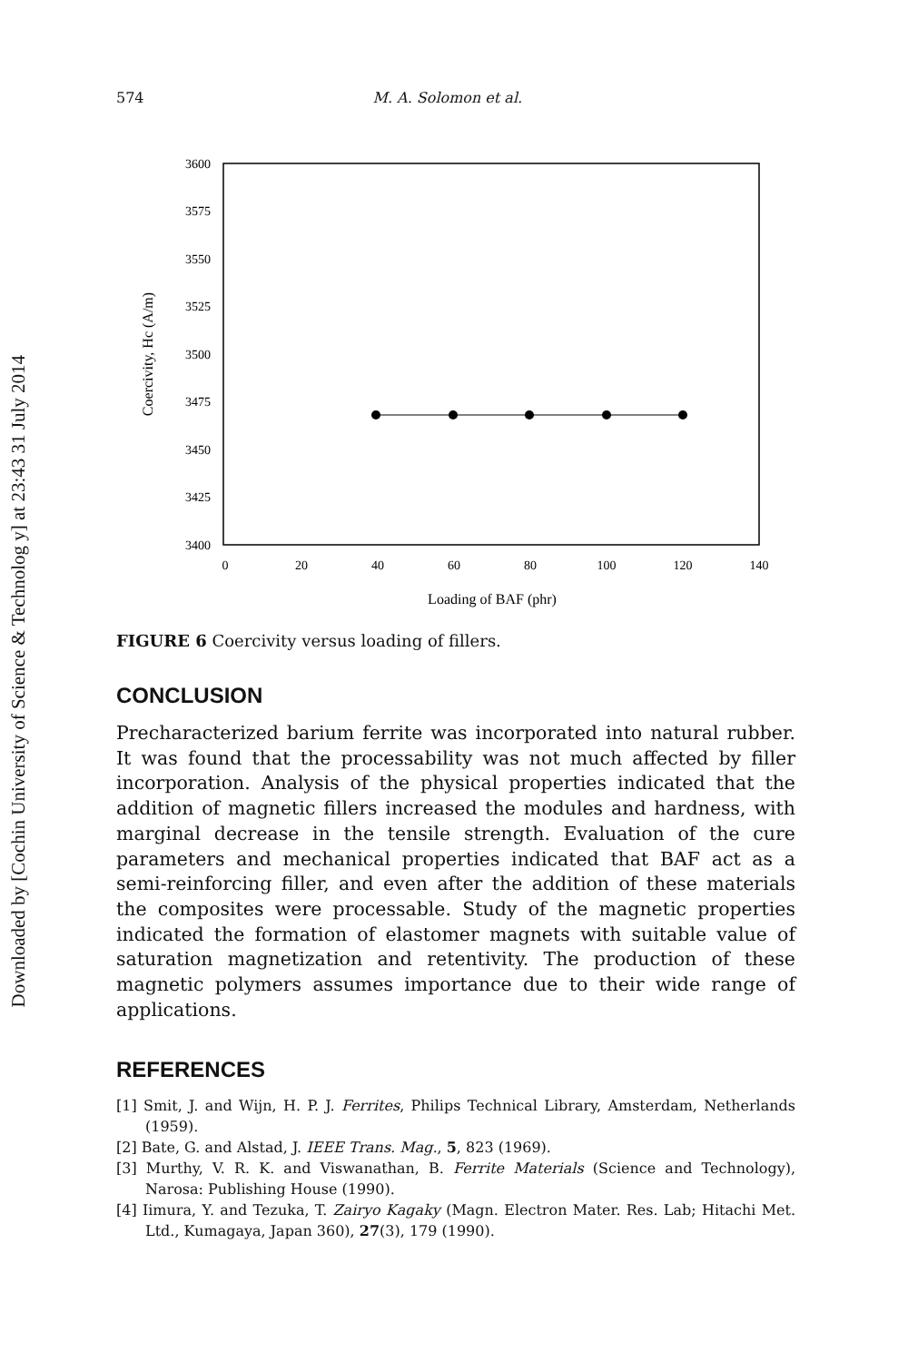Downloaded by [Cochin University of Science & Technolog y] at 23:43 31 July 2014
574 M. A. Solomon et al.
3600
3575
3550
3525
3500
3475
3450
3425
3400
0
20
40
60
80
100
120
140
Loading of BAF (phr)
Coercivity, Hc (A/m)
FIGURE 6 Coercivity versus loading of fillers.
CONCLUSION
Precharacterized barium ferrite was incorporated into natural rubber. It was found that the processability was not much affected by filler incorporation. Analysis of the physical properties indicated that the addition of magnetic fillers increased the modules and hardness, with marginal decrease in the tensile strength. Evaluation of the cure parameters and mechanical properties indicated that BAF act as a semi-reinforcing filler, and even after the addition of these materials the composites were processable. Study of the magnetic properties indicated the formation of elastomer magnets with suitable value of saturation magnetization and retentivity. The production of these magnetic polymers assumes importance due to their wide range of applications.
REFERENCES
[1] Smit, J. and Wijn, H. P. J. Ferrites, Philips Technical Library, Amsterdam, Netherlands (1959).
[2] Bate, G. and Alstad, J. IEEE Trans. Mag., 5, 823 (1969).
[3] Murthy, V. R. K. and Viswanathan, B. Ferrite Materials (Science and Technology), Narosa: Publishing House (1990).
[4] Iimura, Y. and Tezuka, T. Zairyo Kagaky (Magn. Electron Mater. Res. Lab; Hitachi Met. Ltd., Kumagaya, Japan 360), 27(3), 179 (1990).